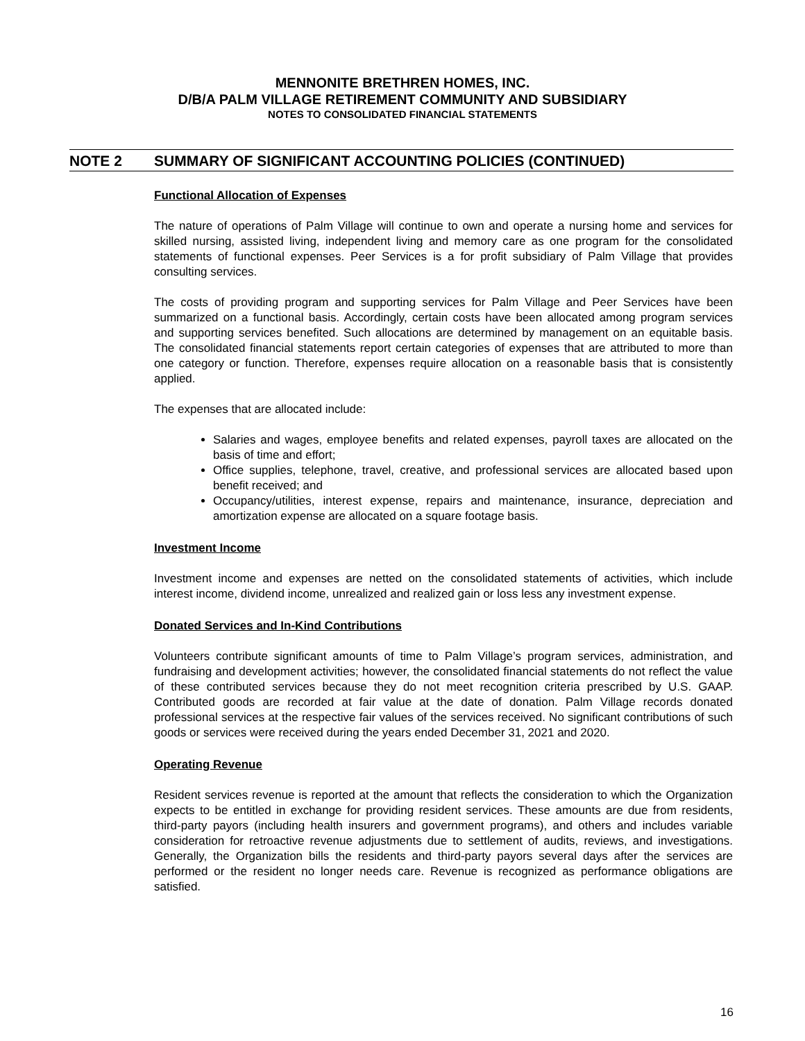MENNONITE BRETHREN HOMES, INC.
D/B/A PALM VILLAGE RETIREMENT COMMUNITY AND SUBSIDIARY
NOTES TO CONSOLIDATED FINANCIAL STATEMENTS
NOTE 2 SUMMARY OF SIGNIFICANT ACCOUNTING POLICIES (CONTINUED)
Functional Allocation of Expenses
The nature of operations of Palm Village will continue to own and operate a nursing home and services for skilled nursing, assisted living, independent living and memory care as one program for the consolidated statements of functional expenses. Peer Services is a for profit subsidiary of Palm Village that provides consulting services.
The costs of providing program and supporting services for Palm Village and Peer Services have been summarized on a functional basis. Accordingly, certain costs have been allocated among program services and supporting services benefited. Such allocations are determined by management on an equitable basis. The consolidated financial statements report certain categories of expenses that are attributed to more than one category or function. Therefore, expenses require allocation on a reasonable basis that is consistently applied.
The expenses that are allocated include:
Salaries and wages, employee benefits and related expenses, payroll taxes are allocated on the basis of time and effort;
Office supplies, telephone, travel, creative, and professional services are allocated based upon benefit received; and
Occupancy/utilities, interest expense, repairs and maintenance, insurance, depreciation and amortization expense are allocated on a square footage basis.
Investment Income
Investment income and expenses are netted on the consolidated statements of activities, which include interest income, dividend income, unrealized and realized gain or loss less any investment expense.
Donated Services and In-Kind Contributions
Volunteers contribute significant amounts of time to Palm Village’s program services, administration, and fundraising and development activities; however, the consolidated financial statements do not reflect the value of these contributed services because they do not meet recognition criteria prescribed by U.S. GAAP. Contributed goods are recorded at fair value at the date of donation. Palm Village records donated professional services at the respective fair values of the services received. No significant contributions of such goods or services were received during the years ended December 31, 2021 and 2020.
Operating Revenue
Resident services revenue is reported at the amount that reflects the consideration to which the Organization expects to be entitled in exchange for providing resident services. These amounts are due from residents, third-party payors (including health insurers and government programs), and others and includes variable consideration for retroactive revenue adjustments due to settlement of audits, reviews, and investigations. Generally, the Organization bills the residents and third-party payors several days after the services are performed or the resident no longer needs care. Revenue is recognized as performance obligations are satisfied.
16